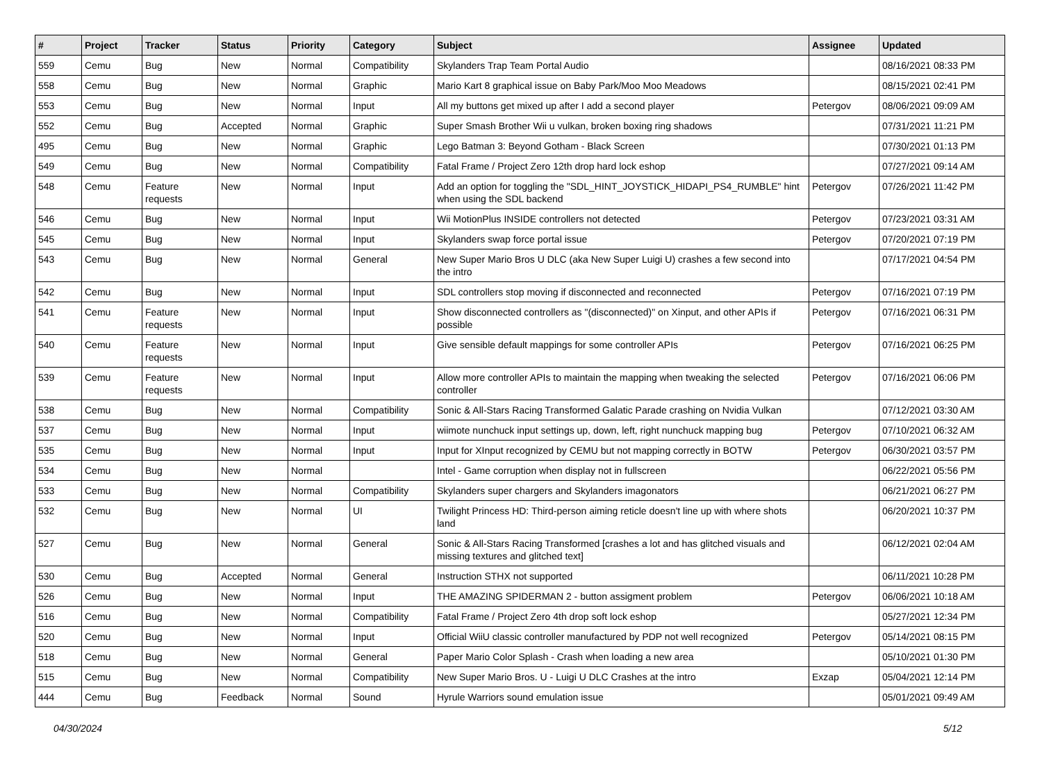| # | Project | Tracker | Status | Priority | Category | Subject | Assignee | Updated |
| --- | --- | --- | --- | --- | --- | --- | --- | --- |
| 559 | Cemu | Bug | New | Normal | Compatibility | Skylanders Trap Team Portal Audio | | 08/16/2021 08:33 PM |
| 558 | Cemu | Bug | New | Normal | Graphic | Mario Kart 8 graphical issue on Baby Park/Moo Moo Meadows | | 08/15/2021 02:41 PM |
| 553 | Cemu | Bug | New | Normal | Input | All my buttons get mixed up after I add a second player | Petergov | 08/06/2021 09:09 AM |
| 552 | Cemu | Bug | Accepted | Normal | Graphic | Super Smash Brother Wii u vulkan, broken boxing ring shadows | | 07/31/2021 11:21 PM |
| 495 | Cemu | Bug | New | Normal | Graphic | Lego Batman 3: Beyond Gotham - Black Screen | | 07/30/2021 01:13 PM |
| 549 | Cemu | Bug | New | Normal | Compatibility | Fatal Frame / Project Zero 12th drop hard lock eshop | | 07/27/2021 09:14 AM |
| 548 | Cemu | Feature requests | New | Normal | Input | Add an option for toggling the "SDL_HINT_JOYSTICK_HIDAPI_PS4_RUMBLE" hint when using the SDL backend | Petergov | 07/26/2021 11:42 PM |
| 546 | Cemu | Bug | New | Normal | Input | Wii MotionPlus INSIDE controllers not detected | Petergov | 07/23/2021 03:31 AM |
| 545 | Cemu | Bug | New | Normal | Input | Skylanders swap force portal issue | Petergov | 07/20/2021 07:19 PM |
| 543 | Cemu | Bug | New | Normal | General | New Super Mario Bros U DLC (aka New Super Luigi U) crashes a few second into the intro | | 07/17/2021 04:54 PM |
| 542 | Cemu | Bug | New | Normal | Input | SDL controllers stop moving if disconnected and reconnected | Petergov | 07/16/2021 07:19 PM |
| 541 | Cemu | Feature requests | New | Normal | Input | Show disconnected controllers as "(disconnected)" on Xinput, and other APIs if possible | Petergov | 07/16/2021 06:31 PM |
| 540 | Cemu | Feature requests | New | Normal | Input | Give sensible default mappings for some controller APIs | Petergov | 07/16/2021 06:25 PM |
| 539 | Cemu | Feature requests | New | Normal | Input | Allow more controller APIs to maintain the mapping when tweaking the selected controller | Petergov | 07/16/2021 06:06 PM |
| 538 | Cemu | Bug | New | Normal | Compatibility | Sonic & All-Stars Racing Transformed Galatic Parade crashing on Nvidia Vulkan | | 07/12/2021 03:30 AM |
| 537 | Cemu | Bug | New | Normal | Input | wiimote nunchuck input settings up, down, left, right nunchuck mapping bug | Petergov | 07/10/2021 06:32 AM |
| 535 | Cemu | Bug | New | Normal | Input | Input for XInput recognized by CEMU but not mapping correctly in BOTW | Petergov | 06/30/2021 03:57 PM |
| 534 | Cemu | Bug | New | Normal | | Intel - Game corruption when display not in fullscreen | | 06/22/2021 05:56 PM |
| 533 | Cemu | Bug | New | Normal | Compatibility | Skylanders super chargers and Skylanders imagonators | | 06/21/2021 06:27 PM |
| 532 | Cemu | Bug | New | Normal | UI | Twilight Princess HD: Third-person aiming reticle doesn't line up with where shots land | | 06/20/2021 10:37 PM |
| 527 | Cemu | Bug | New | Normal | General | Sonic & All-Stars Racing Transformed [crashes a lot and has glitched visuals and missing textures and glitched text] | | 06/12/2021 02:04 AM |
| 530 | Cemu | Bug | Accepted | Normal | General | Instruction STHX not supported | | 06/11/2021 10:28 PM |
| 526 | Cemu | Bug | New | Normal | Input | THE AMAZING SPIDERMAN 2 - button assigment problem | Petergov | 06/06/2021 10:18 AM |
| 516 | Cemu | Bug | New | Normal | Compatibility | Fatal Frame / Project Zero 4th drop soft lock eshop | | 05/27/2021 12:34 PM |
| 520 | Cemu | Bug | New | Normal | Input | Official WiiU classic controller manufactured by PDP not well recognized | Petergov | 05/14/2021 08:15 PM |
| 518 | Cemu | Bug | New | Normal | General | Paper Mario Color Splash - Crash when loading a new area | | 05/10/2021 01:30 PM |
| 515 | Cemu | Bug | New | Normal | Compatibility | New Super Mario Bros. U - Luigi U DLC Crashes at the intro | Exzap | 05/04/2021 12:14 PM |
| 444 | Cemu | Bug | Feedback | Normal | Sound | Hyrule Warriors sound emulation issue | | 05/01/2021 09:49 AM |
04/30/2024 5/12